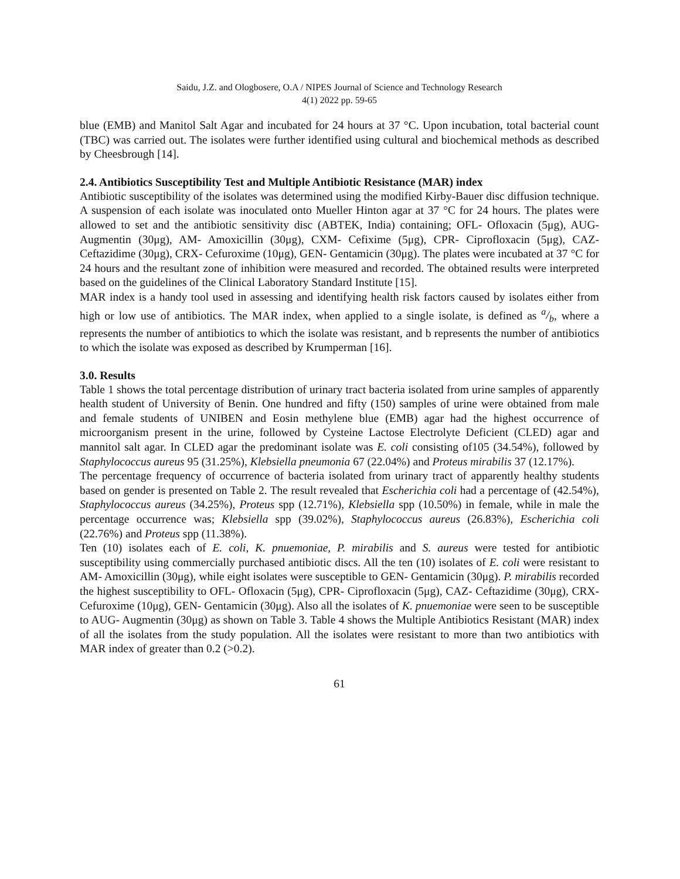Saidu, J.Z. and Ologbosere, O.A / NIPES Journal of Science and Technology Research
4(1) 2022 pp. 59-65
blue (EMB) and Manitol Salt Agar and incubated for 24 hours at 37 °C. Upon incubation, total bacterial count (TBC) was carried out. The isolates were further identified using cultural and biochemical methods as described by Cheesbrough [14].
2.4. Antibiotics Susceptibility Test and Multiple Antibiotic Resistance (MAR) index
Antibiotic susceptibility of the isolates was determined using the modified Kirby-Bauer disc diffusion technique. A suspension of each isolate was inoculated onto Mueller Hinton agar at 37 °C for 24 hours. The plates were allowed to set and the antibiotic sensitivity disc (ABTEK, India) containing; OFL- Ofloxacin (5μg), AUG- Augmentin (30μg), AM- Amoxicillin (30μg), CXM- Cefixime (5μg), CPR- Ciprofloxacin (5μg), CAZ- Ceftazidime (30μg), CRX- Cefuroxime (10μg), GEN- Gentamicin (30μg). The plates were incubated at 37 °C for 24 hours and the resultant zone of inhibition were measured and recorded. The obtained results were interpreted based on the guidelines of the Clinical Laboratory Standard Institute [15].
MAR index is a handy tool used in assessing and identifying health risk factors caused by isolates either from high or low use of antibiotics. The MAR index, when applied to a single isolate, is defined as a/b, where a represents the number of antibiotics to which the isolate was resistant, and b represents the number of antibiotics to which the isolate was exposed as described by Krumperman [16].
3.0. Results
Table 1 shows the total percentage distribution of urinary tract bacteria isolated from urine samples of apparently health student of University of Benin. One hundred and fifty (150) samples of urine were obtained from male and female students of UNIBEN and Eosin methylene blue (EMB) agar had the highest occurrence of microorganism present in the urine, followed by Cysteine Lactose Electrolyte Deficient (CLED) agar and mannitol salt agar. In CLED agar the predominant isolate was E. coli consisting of105 (34.54%), followed by Staphylococcus aureus 95 (31.25%), Klebsiella pneumonia 67 (22.04%) and Proteus mirabilis 37 (12.17%).
The percentage frequency of occurrence of bacteria isolated from urinary tract of apparently healthy students based on gender is presented on Table 2. The result revealed that Escherichia coli had a percentage of (42.54%), Staphylococcus aureus (34.25%), Proteus spp (12.71%), Klebsiella spp (10.50%) in female, while in male the percentage occurrence was; Klebsiella spp (39.02%), Staphylococcus aureus (26.83%), Escherichia coli (22.76%) and Proteus spp (11.38%).
Ten (10) isolates each of E. coli, K. pnuemoniae, P. mirabilis and S. aureus were tested for antibiotic susceptibility using commercially purchased antibiotic discs. All the ten (10) isolates of E. coli were resistant to AM- Amoxicillin (30μg), while eight isolates were susceptible to GEN- Gentamicin (30μg). P. mirabilis recorded the highest susceptibility to OFL- Ofloxacin (5μg), CPR- Ciprofloxacin (5μg), CAZ- Ceftazidime (30μg), CRX- Cefuroxime (10μg), GEN- Gentamicin (30μg). Also all the isolates of K. pnuemoniae were seen to be susceptible to AUG- Augmentin (30μg) as shown on Table 3. Table 4 shows the Multiple Antibiotics Resistant (MAR) index of all the isolates from the study population. All the isolates were resistant to more than two antibiotics with MAR index of greater than 0.2 (>0.2).
61